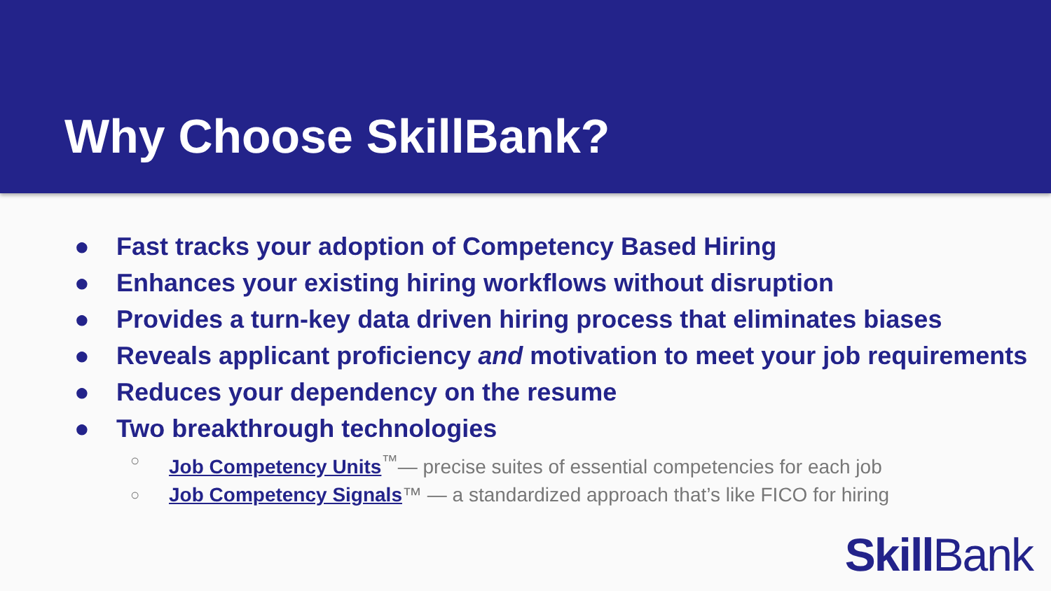Why Choose SkillBank?
● Fast tracks your adoption of Competency Based Hiring
● Enhances your existing hiring workflows without disruption
● Provides a turn-key data driven hiring process that eliminates biases
● Reveals applicant proficiency and motivation to meet your job requirements
● Reduces your dependency on the resume
● Two breakthrough technologies
○ Job Competency Units<sup>™</sup>— precise suites of essential competencies for each job
○ Job Competency Signals™ — a standardized approach that’s like FICO for hiring
Skill Bank